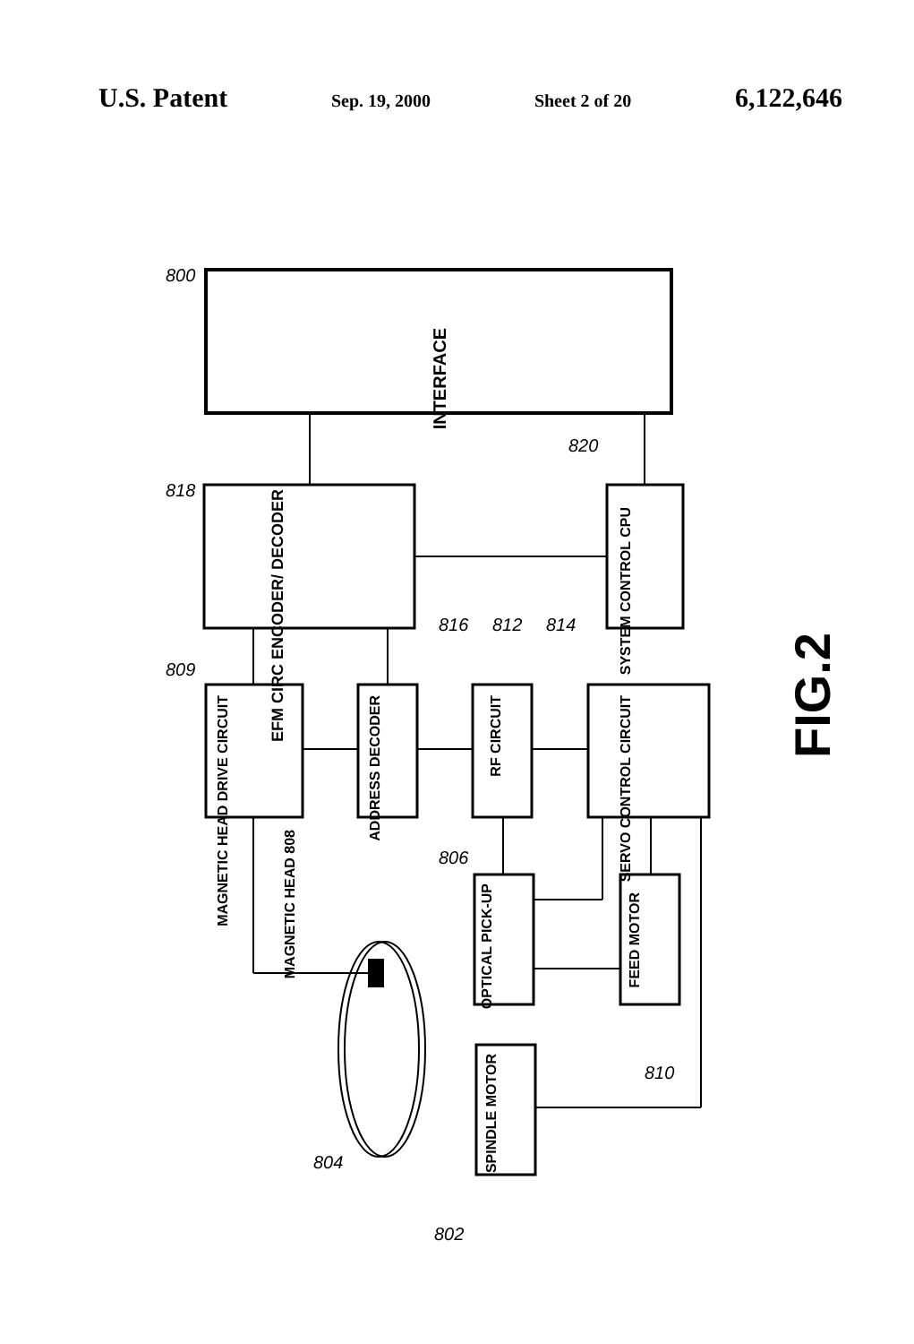U.S. Patent Sep. 19, 2000 Sheet 2 of 20 6,122,646
INTERFACE
EFM CIRC ENCODER/ DECODER
SYSTEM CONTROL CPU
MAGNETIC HEAD DRIVE CIRCUIT
ADDRESS DECODER
RF CIRCUIT
SERVO CONTROL CIRCUIT
OPTICAL PICK-UP
FEED MOTOR
SPINDLE MOTOR
MAGNETIC HEAD 808
800
818
820
809
816 812 814
806
810
804
802
FIG.2